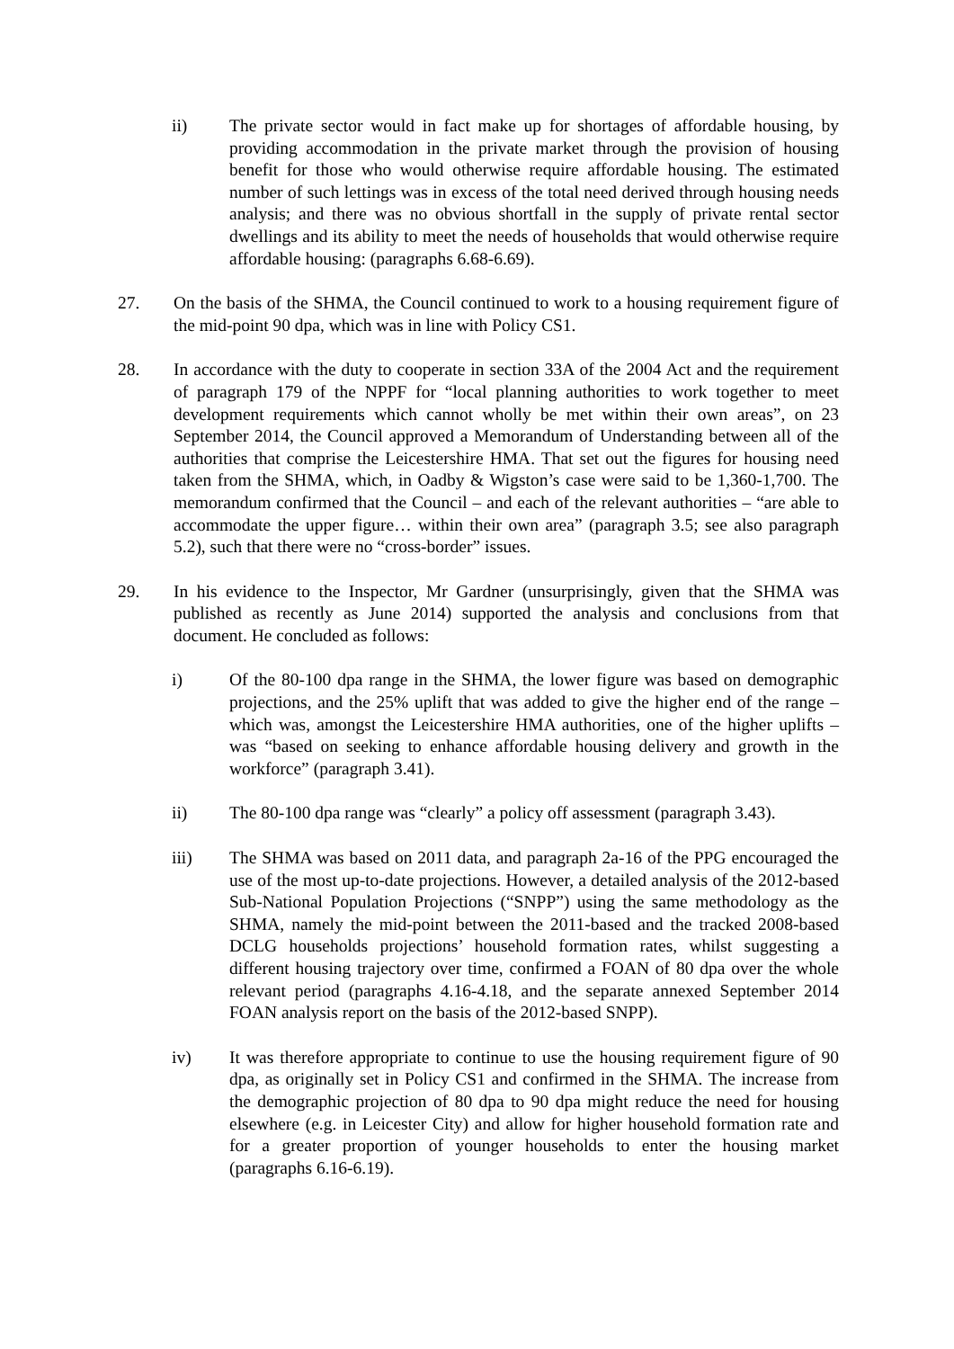ii) The private sector would in fact make up for shortages of affordable housing, by providing accommodation in the private market through the provision of housing benefit for those who would otherwise require affordable housing. The estimated number of such lettings was in excess of the total need derived through housing needs analysis; and there was no obvious shortfall in the supply of private rental sector dwellings and its ability to meet the needs of households that would otherwise require affordable housing: (paragraphs 6.68-6.69).
27. On the basis of the SHMA, the Council continued to work to a housing requirement figure of the mid-point 90 dpa, which was in line with Policy CS1.
28. In accordance with the duty to cooperate in section 33A of the 2004 Act and the requirement of paragraph 179 of the NPPF for “local planning authorities to work together to meet development requirements which cannot wholly be met within their own areas”, on 23 September 2014, the Council approved a Memorandum of Understanding between all of the authorities that comprise the Leicestershire HMA. That set out the figures for housing need taken from the SHMA, which, in Oadby & Wigston’s case were said to be 1,360-1,700. The memorandum confirmed that the Council – and each of the relevant authorities – “are able to accommodate the upper figure… within their own area” (paragraph 3.5; see also paragraph 5.2), such that there were no “cross-border” issues.
29. In his evidence to the Inspector, Mr Gardner (unsurprisingly, given that the SHMA was published as recently as June 2014) supported the analysis and conclusions from that document. He concluded as follows:
i) Of the 80-100 dpa range in the SHMA, the lower figure was based on demographic projections, and the 25% uplift that was added to give the higher end of the range – which was, amongst the Leicestershire HMA authorities, one of the higher uplifts – was “based on seeking to enhance affordable housing delivery and growth in the workforce” (paragraph 3.41).
ii) The 80-100 dpa range was “clearly” a policy off assessment (paragraph 3.43).
iii) The SHMA was based on 2011 data, and paragraph 2a-16 of the PPG encouraged the use of the most up-to-date projections. However, a detailed analysis of the 2012-based Sub-National Population Projections (“SNPP”) using the same methodology as the SHMA, namely the mid-point between the 2011-based and the tracked 2008-based DCLG households projections’ household formation rates, whilst suggesting a different housing trajectory over time, confirmed a FOAN of 80 dpa over the whole relevant period (paragraphs 4.16-4.18, and the separate annexed September 2014 FOAN analysis report on the basis of the 2012-based SNPP).
iv) It was therefore appropriate to continue to use the housing requirement figure of 90 dpa, as originally set in Policy CS1 and confirmed in the SHMA. The increase from the demographic projection of 80 dpa to 90 dpa might reduce the need for housing elsewhere (e.g. in Leicester City) and allow for higher household formation rate and for a greater proportion of younger households to enter the housing market (paragraphs 6.16-6.19).